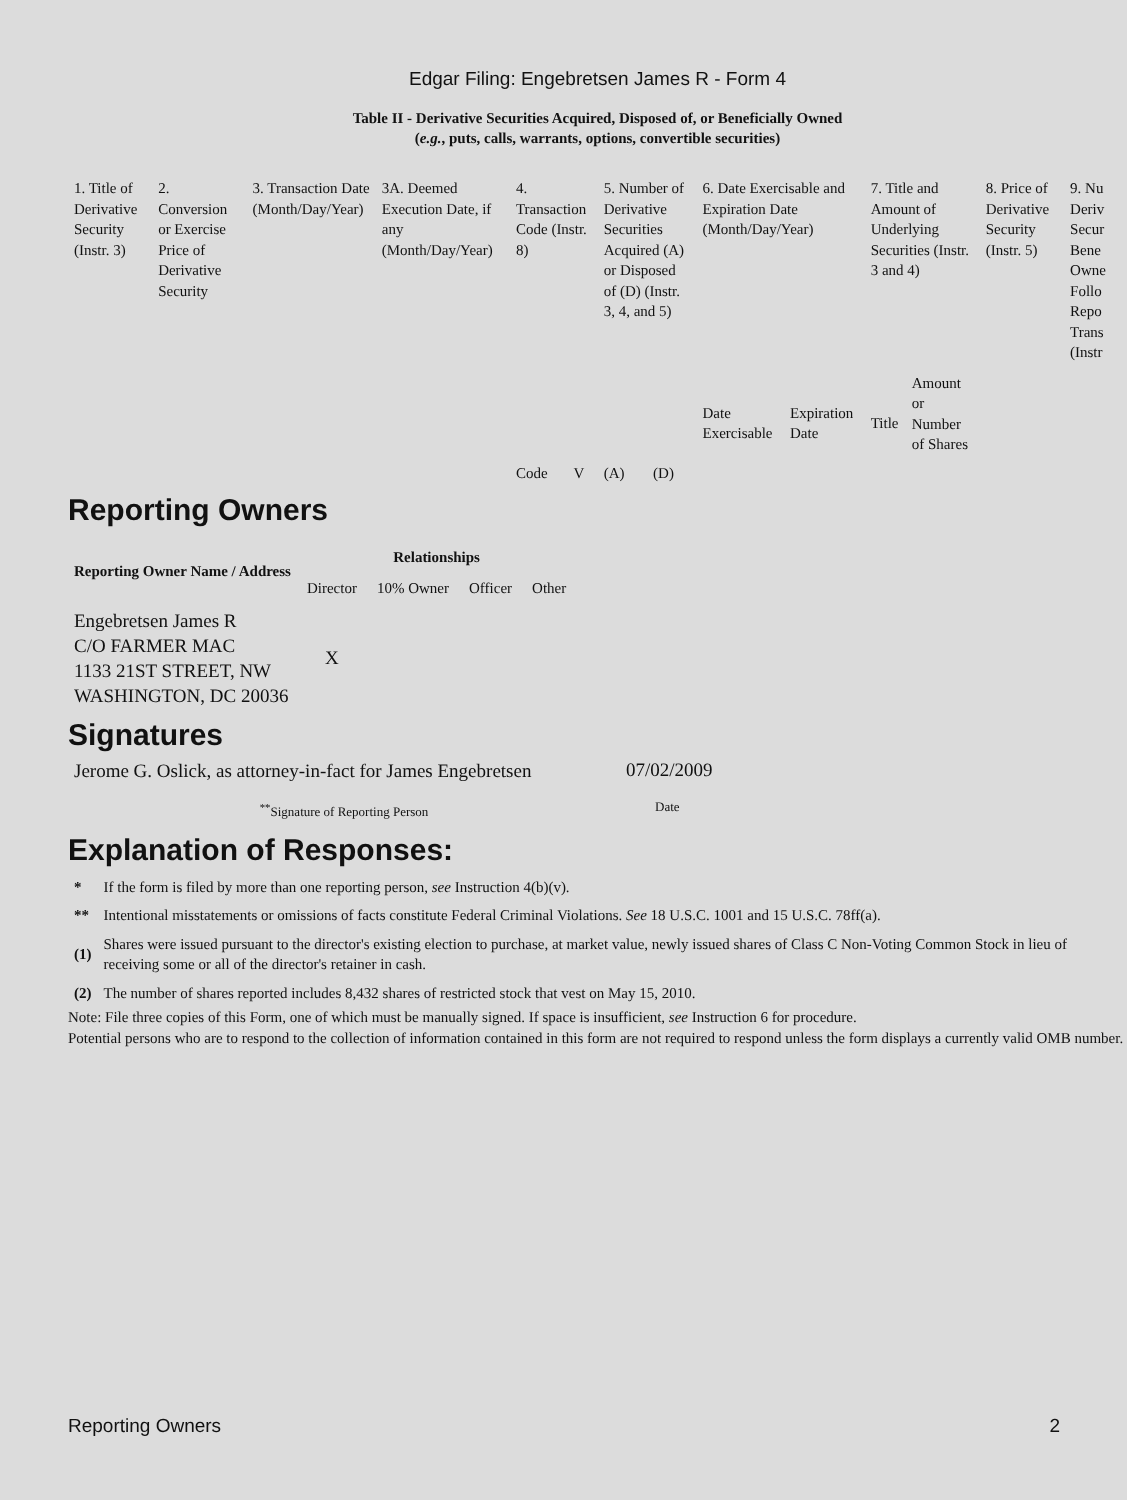Edgar Filing: Engebretsen James R - Form 4
Table II - Derivative Securities Acquired, Disposed of, or Beneficially Owned
(e.g., puts, calls, warrants, options, convertible securities)
| 1. Title of Derivative Security (Instr. 3) | 2. Conversion or Exercise Price of Derivative Security | 3. Transaction Date (Month/Day/Year) | 3A. Deemed Execution Date, if any (Month/Day/Year) | 4. Transaction Code (Instr. 8) | | 5. Number of Derivative Securities Acquired (A) or Disposed of (D) (Instr. 3, 4, and 5) | | 6. Date Exercisable and Expiration Date (Month/Day/Year) | | 7. Title and Amount of Underlying Securities (Instr. 3 and 4) | | 8. Price of Derivative Security (Instr. 5) | 9. Nu Deriv Secur Bene Owne Follo Repo Trans (Instr |
| | | | | Code | V | (A) | (D) | Date Exercisable | Expiration Date | Title | Amount or Number of Shares | | |
Reporting Owners
| Reporting Owner Name / Address | Relationships | | | |
| --- | --- | --- | --- | --- |
| | Director | 10% Owner | Officer | Other |
| Engebretsen James R C/O FARMER MAC 1133 21ST STREET, NW WASHINGTON, DC 20036 | X | | | |
Signatures
| Jerome G. Oslick, as attorney-in-fact for James Engebretsen | 07/02/2009 |
| <sup>**</sup> Signature of Reporting Person | Date |
Explanation of Responses:
| * | If the form is filed by more than one reporting person, see Instruction 4(b)(v). |
| ** | Intentional misstatements or omissions of facts constitute Federal Criminal Violations. See 18 U.S.C. 1001 and 15 U.S.C. 78ff(a). |
| (1) | Shares were issued pursuant to the director's existing election to purchase, at market value, newly issued shares of Class C Non-Voting Common Stock in lieu of receiving some or all of the director's retainer in cash. |
| (2) | The number of shares reported includes 8,432 shares of restricted stock that vest on May 15, 2010. |
Note: File three copies of this Form, one of which must be manually signed. If space is insufficient, see Instruction 6 for procedure.
Potential persons who are to respond to the collection of information contained in this form are not required to respond unless the form displays a currently valid OMB number.
Reporting Owners 2